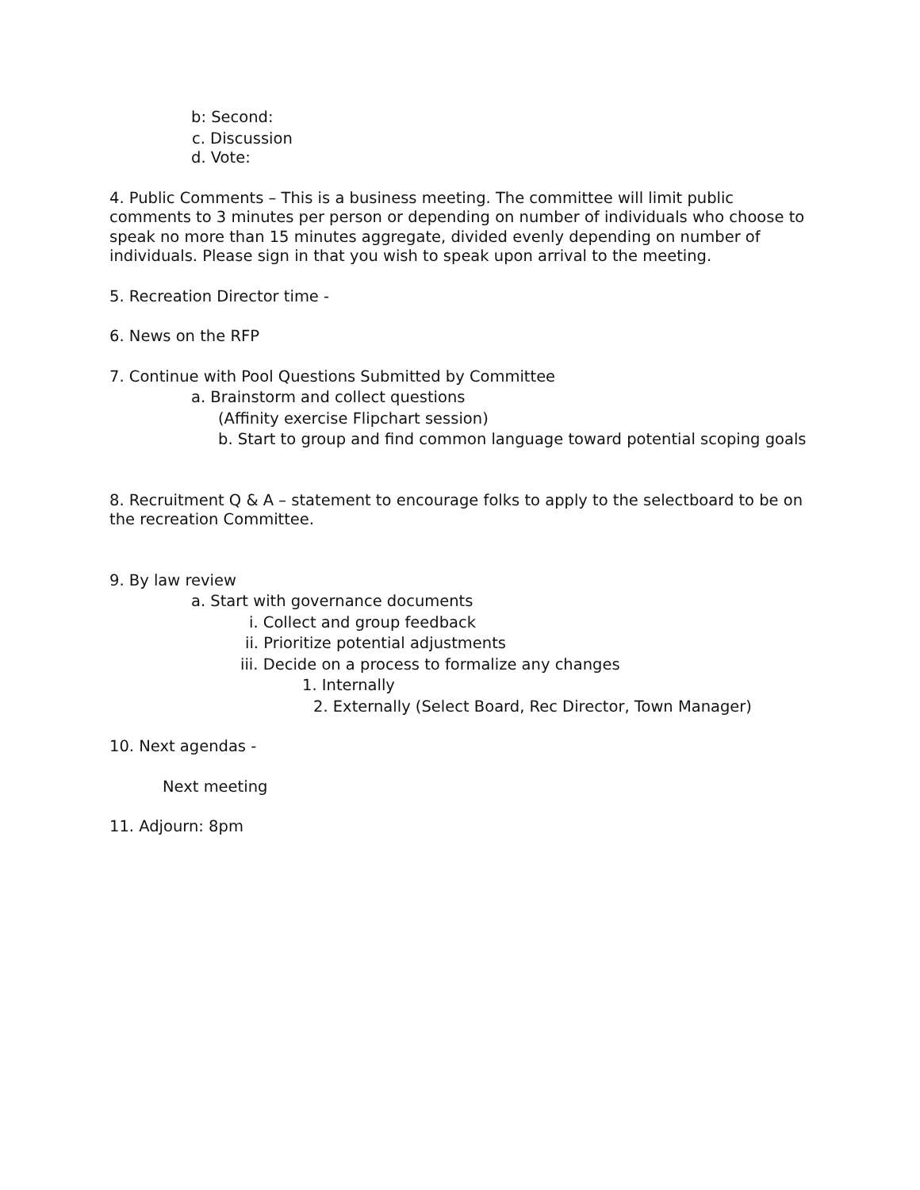b: Second:
c. Discussion
d. Vote:
4. Public Comments – This is a business meeting. The committee will limit public comments to 3 minutes per person or depending on number of individuals who choose to speak no more than 15 minutes aggregate, divided evenly depending on number of individuals. Please sign in that you wish to speak upon arrival to the meeting.
5. Recreation Director time -
6. News on the RFP
7. Continue with Pool Questions Submitted by Committee
a. Brainstorm and collect questions
(Affinity exercise Flipchart session)
b. Start to group and find common language toward potential scoping goals
8. Recruitment Q & A – statement to encourage folks to apply to the selectboard to be on the recreation Committee.
9. By law review
a. Start with governance documents
i. Collect and group feedback
ii. Prioritize potential adjustments
iii. Decide on a process to formalize any changes
1. Internally
2. Externally (Select Board, Rec Director, Town Manager)
10. Next agendas -
Next meeting
11. Adjourn: 8pm